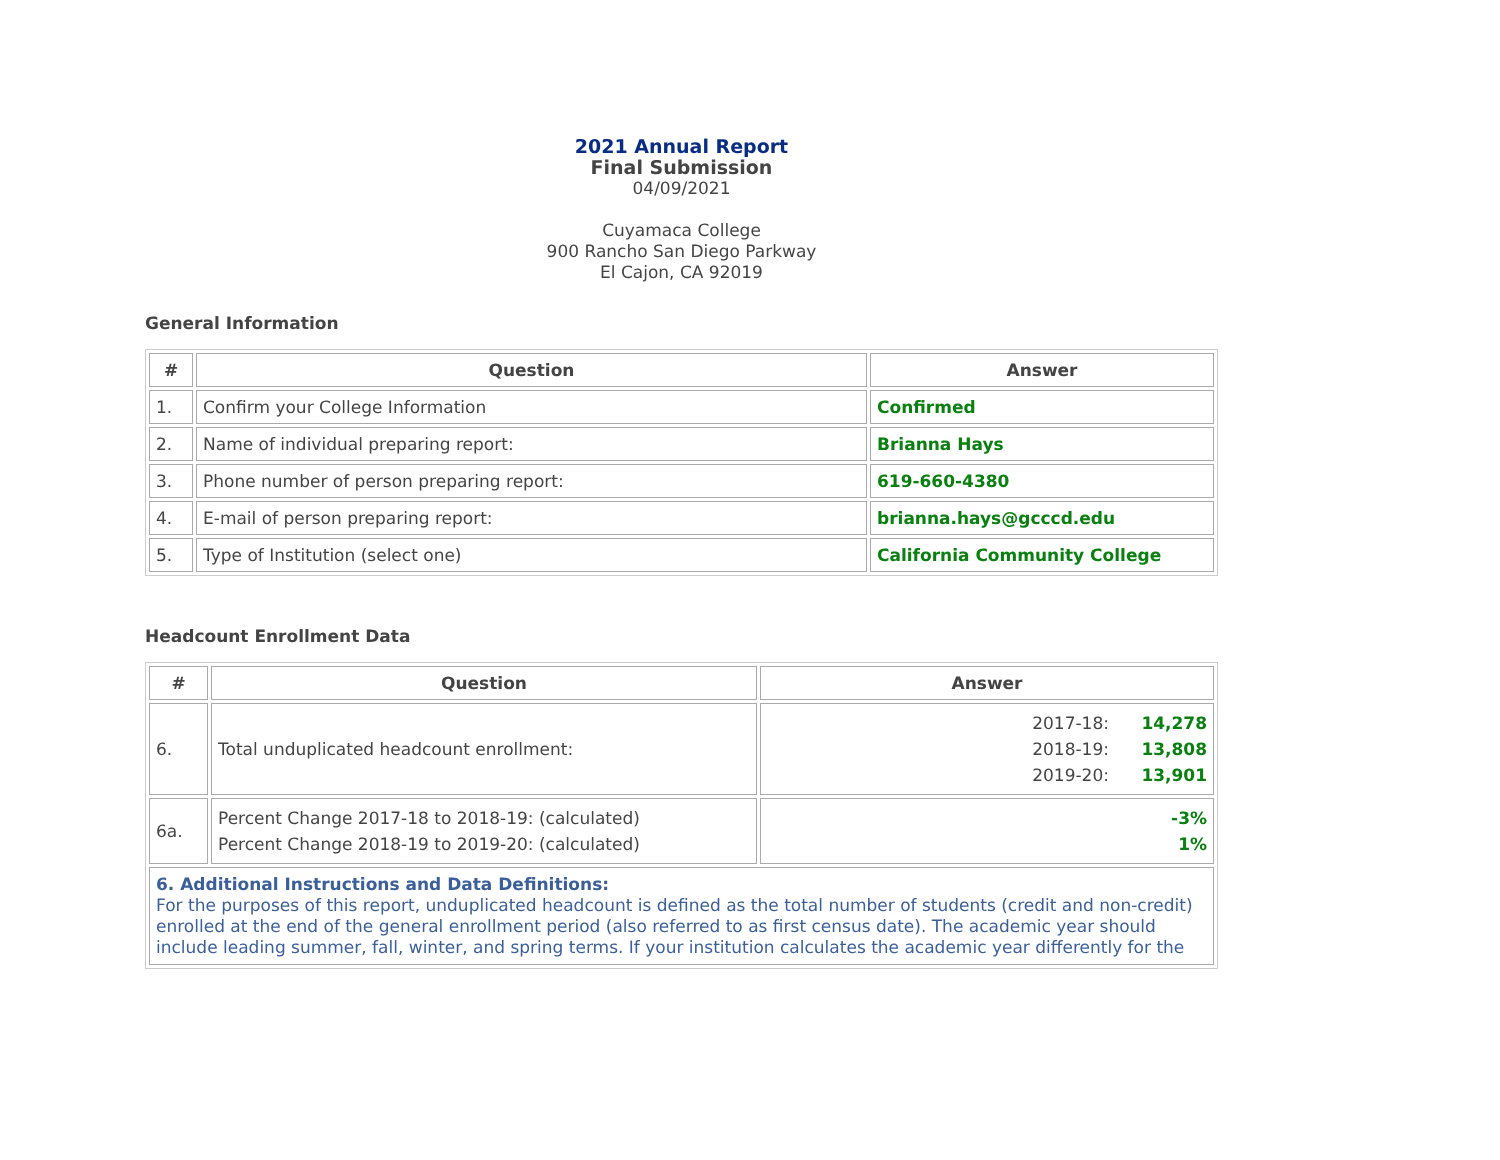2021 Annual Report
Final Submission
04/09/2021
Cuyamaca College
900 Rancho San Diego Parkway
El Cajon, CA 92019
General Information
| # | Question | Answer |
| --- | --- | --- |
| 1. | Confirm your College Information | Confirmed |
| 2. | Name of individual preparing report: | Brianna Hays |
| 3. | Phone number of person preparing report: | 619-660-4380 |
| 4. | E-mail of person preparing report: | brianna.hays@gcccd.edu |
| 5. | Type of Institution (select one) | California Community College |
Headcount Enrollment Data
| # | Question | Answer |
| --- | --- | --- |
| 6. | Total unduplicated headcount enrollment: | 2017-18: 14,278 2018-19: 13,808 2019-20: 13,901 |
| 6a. | Percent Change 2017-18 to 2018-19: (calculated) Percent Change 2018-19 to 2019-20: (calculated) | -3% 1% |
| 6. Additional Instructions and Data Definitions: For the purposes of this report, unduplicated headcount is defined as the total number of students (credit and non-credit) enrolled at the end of the general enrollment period (also referred to as first census date). The academic year should include leading summer, fall, winter, and spring terms. If your institution calculates the academic year differently for the | | |